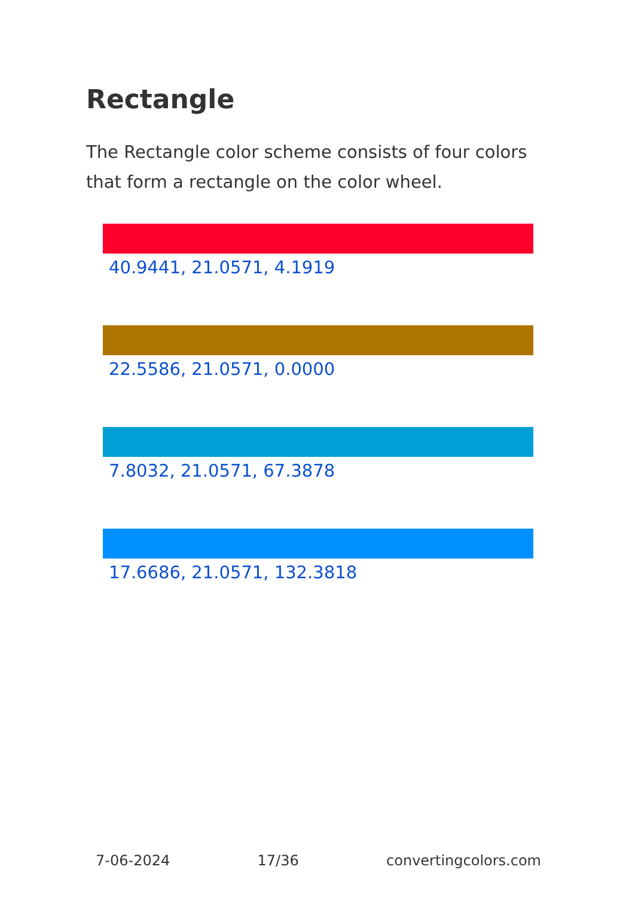Rectangle
The Rectangle color scheme consists of four colors that form a rectangle on the color wheel.
40.9441, 21.0571, 4.1919
22.5586, 21.0571, 0.0000
7.8032, 21.0571, 67.3878
17.6686, 21.0571, 132.3818
7-06-2024 17/36 convertingcolors.com